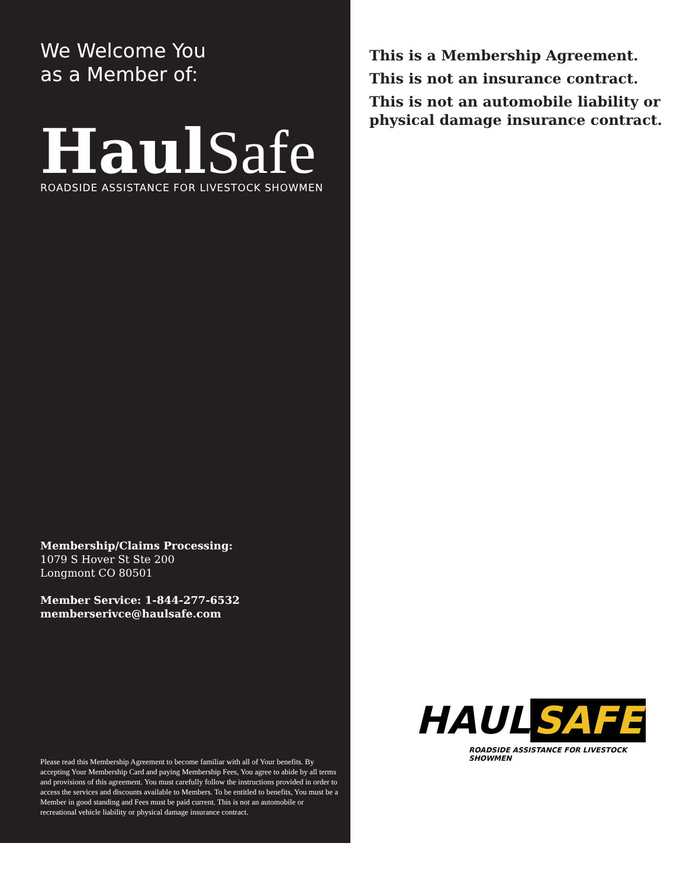We Welcome You
as a Member of:
Haul Safe
ROADSIDE ASSISTANCE FOR LIVESTOCK SHOWMEN
Membership/Claims Processing:
1079 S Hover St Ste 200
Longmont CO 80501
Member Service: 1-844-277-6532
memberserivce@haulsafe.com
Please read this Membership Agreement to become familiar with all of Your benefits. By accepting Your Membership Card and paying Membership Fees, You agree to abide by all terms and provisions of this agreement. You must carefully follow the instructions provided in order to access the services and discounts available to Members. To be entitled to benefits, You must be a Member in good standing and Fees must be paid current. This is not an automobile or recreational vehicle liability or physical damage insurance contract.
This is a Membership Agreement.
This is not an insurance contract.
This is not an automobile liability or physical damage insurance contract.
HAUL SAFE
ROADSIDE ASSISTANCE FOR LIVESTOCK SHOWMEN